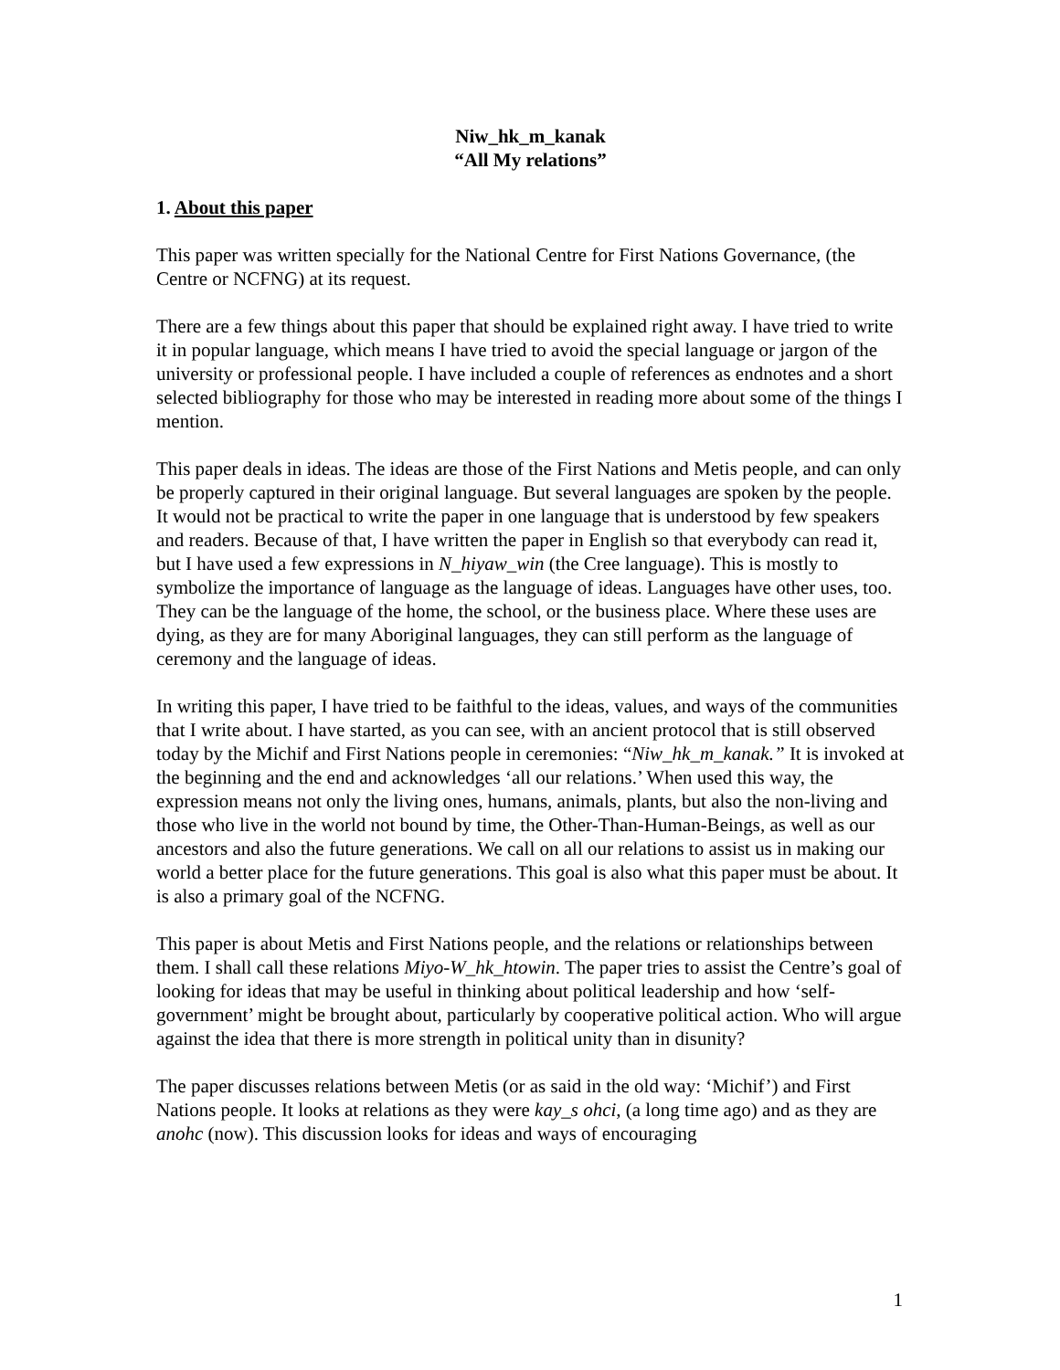Niw_hk_m_kanak
“All My relations”
1. About this paper
This paper was written specially for the National Centre for First Nations Governance, (the Centre or NCFNG) at its request.
There are a few things about this paper that should be explained right away. I have tried to write it in popular language, which means I have tried to avoid the special language or jargon of the university or professional people. I have included a couple of references as endnotes and a short selected bibliography for those who may be interested in reading more about some of the things I mention.
This paper deals in ideas. The ideas are those of the First Nations and Metis people, and can only be properly captured in their original language. But several languages are spoken by the people. It would not be practical to write the paper in one language that is understood by few speakers and readers. Because of that, I have written the paper in English so that everybody can read it, but I have used a few expressions in N_hiyaw_win (the Cree language). This is mostly to symbolize the importance of language as the language of ideas. Languages have other uses, too. They can be the language of the home, the school, or the business place. Where these uses are dying, as they are for many Aboriginal languages, they can still perform as the language of ceremony and the language of ideas.
In writing this paper, I have tried to be faithful to the ideas, values, and ways of the communities that I write about. I have started, as you can see, with an ancient protocol that is still observed today by the Michif and First Nations people in ceremonies: “Niw_hk_m_kanak.” It is invoked at the beginning and the end and acknowledges ‘all our relations.’ When used this way, the expression means not only the living ones, humans, animals, plants, but also the non-living and those who live in the world not bound by time, the Other-Than-Human-Beings, as well as our ancestors and also the future generations. We call on all our relations to assist us in making our world a better place for the future generations. This goal is also what this paper must be about. It is also a primary goal of the NCFNG.
This paper is about Metis and First Nations people, and the relations or relationships between them. I shall call these relations Miyo-W_hk_htowin. The paper tries to assist the Centre’s goal of looking for ideas that may be useful in thinking about political leadership and how ‘self-government’ might be brought about, particularly by cooperative political action. Who will argue against the idea that there is more strength in political unity than in disunity?
The paper discusses relations between Metis (or as said in the old way: ‘Michif’) and First Nations people. It looks at relations as they were kay_s ohci, (a long time ago) and as they are anohc (now). This discussion looks for ideas and ways of encouraging
1